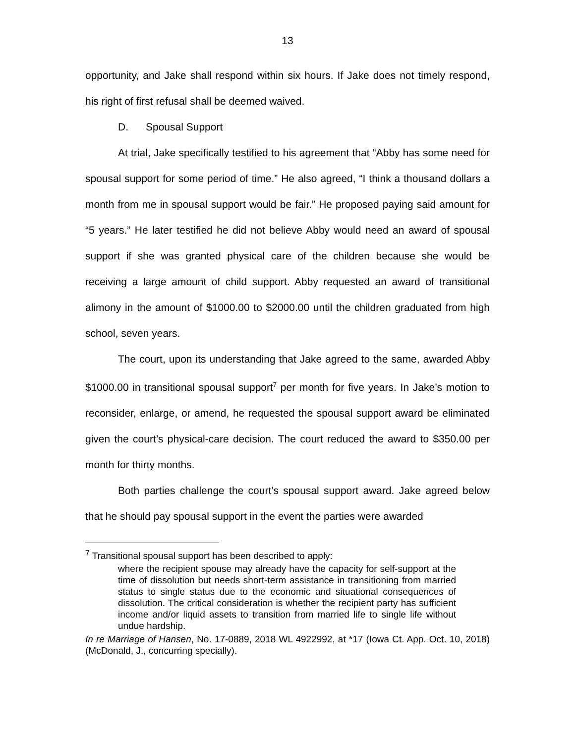13
opportunity, and Jake shall respond within six hours. If Jake does not timely respond, his right of first refusal shall be deemed waived.
D. Spousal Support
At trial, Jake specifically testified to his agreement that “Abby has some need for spousal support for some period of time.” He also agreed, “I think a thousand dollars a month from me in spousal support would be fair.” He proposed paying said amount for “5 years.” He later testified he did not believe Abby would need an award of spousal support if she was granted physical care of the children because she would be receiving a large amount of child support. Abby requested an award of transitional alimony in the amount of $1000.00 to $2000.00 until the children graduated from high school, seven years.
The court, upon its understanding that Jake agreed to the same, awarded Abby $1000.00 in transitional spousal support<sup>7</sup> per month for five years. In Jake’s motion to reconsider, enlarge, or amend, he requested the spousal support award be eliminated given the court’s physical-care decision. The court reduced the award to $350.00 per month for thirty months.
Both parties challenge the court’s spousal support award. Jake agreed below that he should pay spousal support in the event the parties were awarded
<sup>7</sup> Transitional spousal support has been described to apply:
where the recipient spouse may already have the capacity for self-support at the time of dissolution but needs short-term assistance in transitioning from married status to single status due to the economic and situational consequences of dissolution. The critical consideration is whether the recipient party has sufficient income and/or liquid assets to transition from married life to single life without undue hardship.
In re Marriage of Hansen, No. 17-0889, 2018 WL 4922992, at *17 (Iowa Ct. App. Oct. 10, 2018) (McDonald, J., concurring specially).